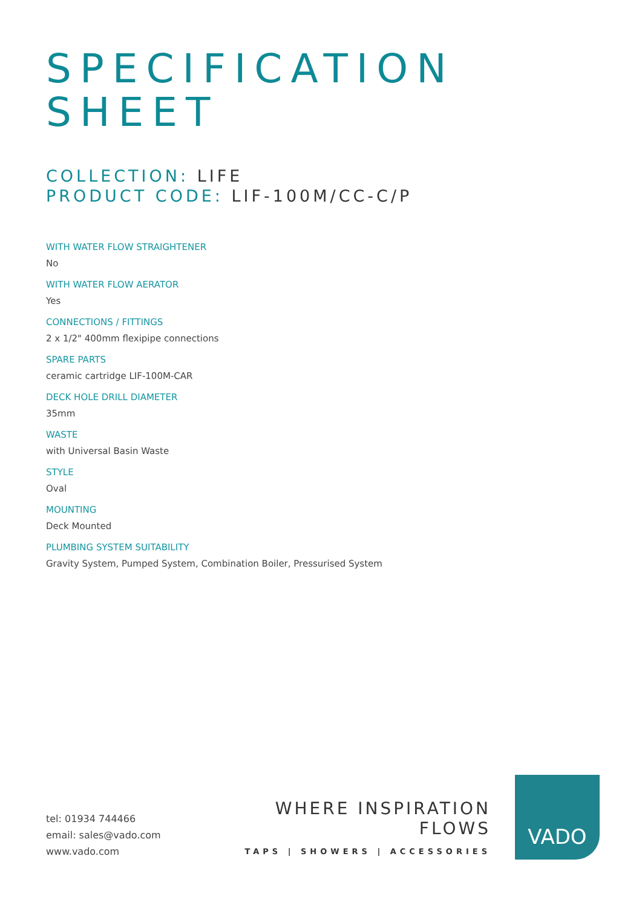SPECIFICATION
SHEET
COLLECTION: LIFE
PRODUCT CODE: LIF-100M/CC-C/P
WITH WATER FLOW STRAIGHTENER
No
WITH WATER FLOW AERATOR
Yes
CONNECTIONS / FITTINGS
2 x 1/2" 400mm flexipipe connections
SPARE PARTS
ceramic cartridge LIF-100M-CAR
DECK HOLE DRILL DIAMETER
35mm
WASTE
with Universal Basin Waste
STYLE
Oval
MOUNTING
Deck Mounted
PLUMBING SYSTEM SUITABILITY
Gravity System, Pumped System, Combination Boiler, Pressurised System
tel: 01934 744466
email: sales@vado.com
www.vado.com
WHERE INSPIRATION FLOWS
TAPS | SHOWERS | ACCESSORIES
VADO